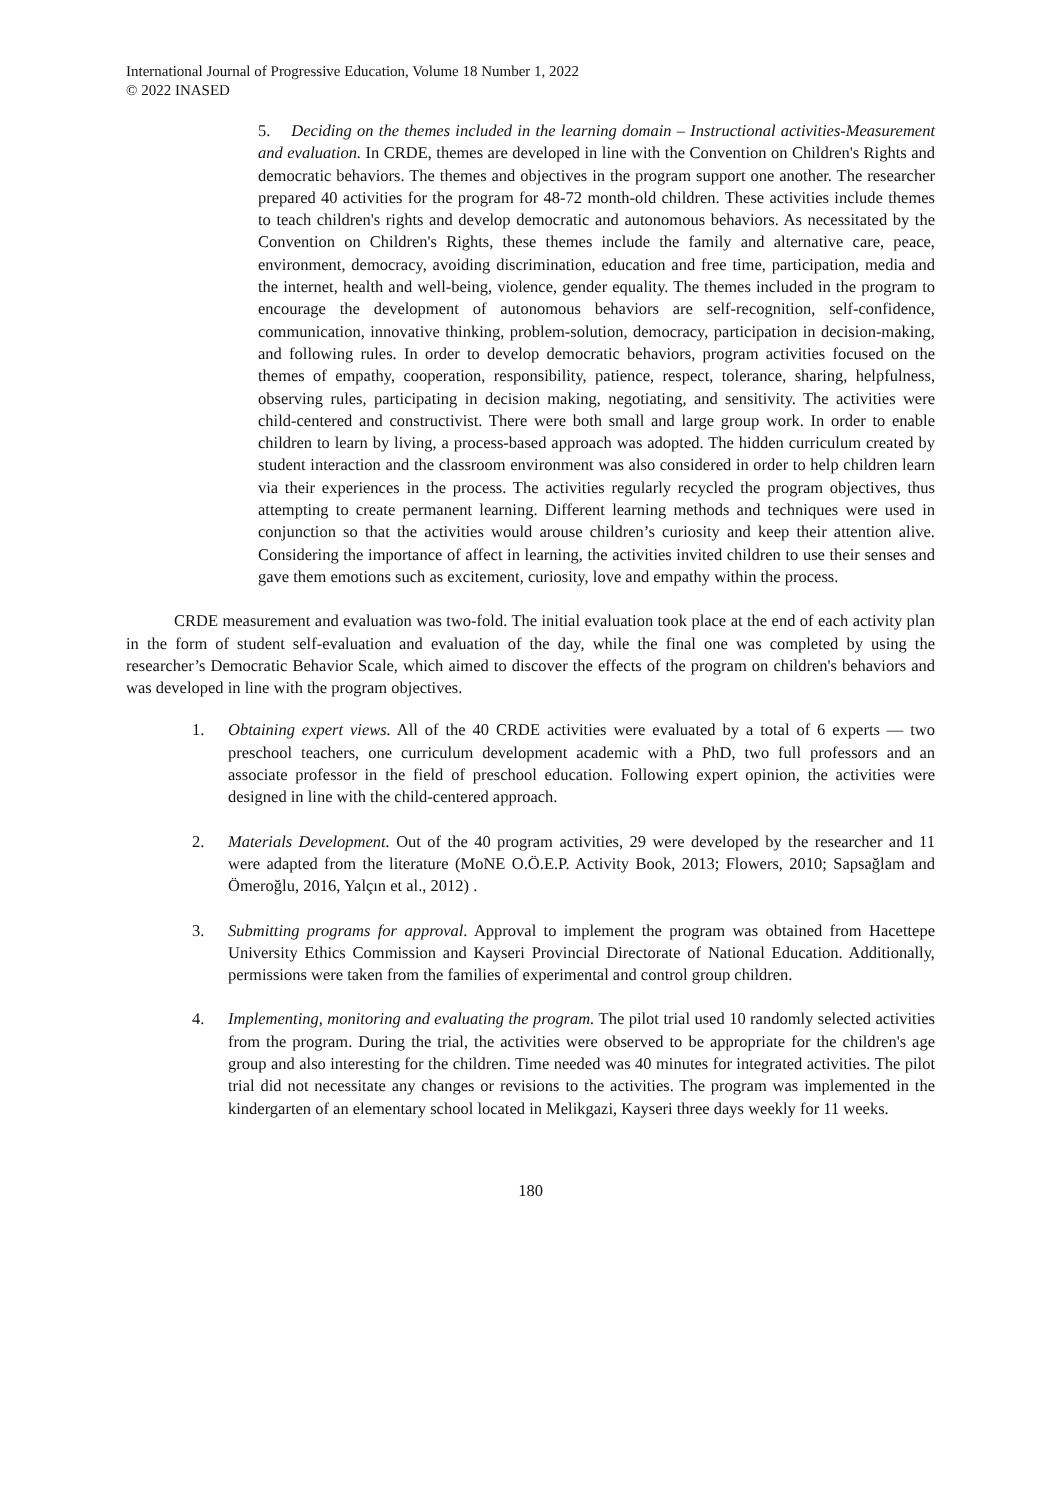International Journal of Progressive Education, Volume 18 Number 1, 2022
© 2022 INASED
5. Deciding on the themes included in the learning domain – Instructional activities-Measurement and evaluation. In CRDE, themes are developed in line with the Convention on Children's Rights and democratic behaviors. The themes and objectives in the program support one another. The researcher prepared 40 activities for the program for 48-72 month-old children. These activities include themes to teach children's rights and develop democratic and autonomous behaviors. As necessitated by the Convention on Children's Rights, these themes include the family and alternative care, peace, environment, democracy, avoiding discrimination, education and free time, participation, media and the internet, health and well-being, violence, gender equality. The themes included in the program to encourage the development of autonomous behaviors are self-recognition, self-confidence, communication, innovative thinking, problem-solution, democracy, participation in decision-making, and following rules. In order to develop democratic behaviors, program activities focused on the themes of empathy, cooperation, responsibility, patience, respect, tolerance, sharing, helpfulness, observing rules, participating in decision making, negotiating, and sensitivity. The activities were child-centered and constructivist. There were both small and large group work. In order to enable children to learn by living, a process-based approach was adopted. The hidden curriculum created by student interaction and the classroom environment was also considered in order to help children learn via their experiences in the process. The activities regularly recycled the program objectives, thus attempting to create permanent learning. Different learning methods and techniques were used in conjunction so that the activities would arouse children’s curiosity and keep their attention alive. Considering the importance of affect in learning, the activities invited children to use their senses and gave them emotions such as excitement, curiosity, love and empathy within the process.
CRDE measurement and evaluation was two-fold. The initial evaluation took place at the end of each activity plan in the form of student self-evaluation and evaluation of the day, while the final one was completed by using the researcher’s Democratic Behavior Scale, which aimed to discover the effects of the program on children's behaviors and was developed in line with the program objectives.
1. Obtaining expert views. All of the 40 CRDE activities were evaluated by a total of 6 experts — two preschool teachers, one curriculum development academic with a PhD, two full professors and an associate professor in the field of preschool education. Following expert opinion, the activities were designed in line with the child-centered approach.
2. Materials Development. Out of the 40 program activities, 29 were developed by the researcher and 11 were adapted from the literature (MoNE O.Ö.E.P. Activity Book, 2013; Flowers, 2010; Sapsağlam and Ömeroğlu, 2016, Yalçın et al., 2012) .
3. Submitting programs for approval. Approval to implement the program was obtained from Hacettepe University Ethics Commission and Kayseri Provincial Directorate of National Education. Additionally, permissions were taken from the families of experimental and control group children.
4. Implementing, monitoring and evaluating the program. The pilot trial used 10 randomly selected activities from the program. During the trial, the activities were observed to be appropriate for the children's age group and also interesting for the children. Time needed was 40 minutes for integrated activities. The pilot trial did not necessitate any changes or revisions to the activities. The program was implemented in the kindergarten of an elementary school located in Melikgazi, Kayseri three days weekly for 11 weeks.
180